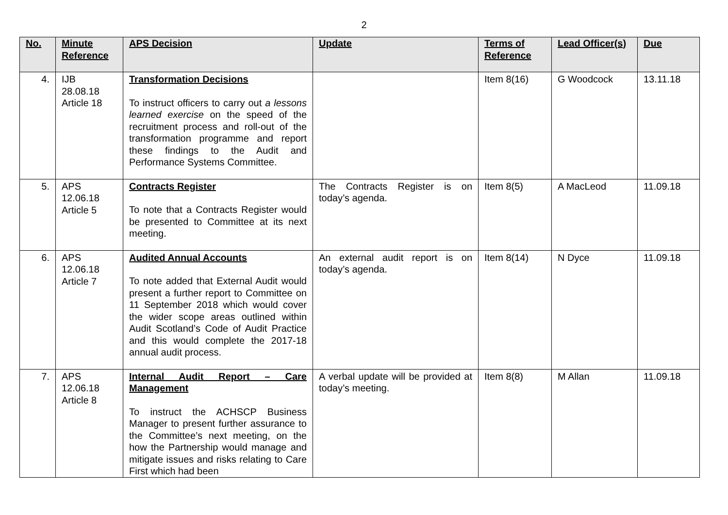2
| No. | Minute Reference | APS Decision | Update | Terms of Reference | Lead Officer(s) | Due |
| --- | --- | --- | --- | --- | --- | --- |
| 4. | IJB 28.08.18 Article 18 | Transformation Decisions To instruct officers to carry out a lessons learned exercise on the speed of the recruitment process and roll-out of the transformation programme and report these findings to the Audit and Performance Systems Committee. | | Item 8(16) | G Woodcock | 13.11.18 |
| 5. | APS 12.06.18 Article 5 | Contracts Register To note that a Contracts Register would be presented to Committee at its next meeting. | The Contracts Register is on today’s agenda. | Item 8(5) | A MacLeod | 11.09.18 |
| 6. | APS 12.06.18 Article 7 | Audited Annual Accounts To note added that External Audit would present a further report to Committee on 11 September 2018 which would cover the wider scope areas outlined within Audit Scotland’s Code of Audit Practice and this would complete the 2017-18 annual audit process. | An external audit report is on today’s agenda. | Item 8(14) | N Dyce | 11.09.18 |
| 7. | APS 12.06.18 Article 8 | Internal Audit Report – Care Management To instruct the ACHSCP Business Manager to present further assurance to the Committee’s next meeting, on the how the Partnership would manage and mitigate issues and risks relating to Care First which had been | A verbal update will be provided at today’s meeting. | Item 8(8) | M Allan | 11.09.18 |